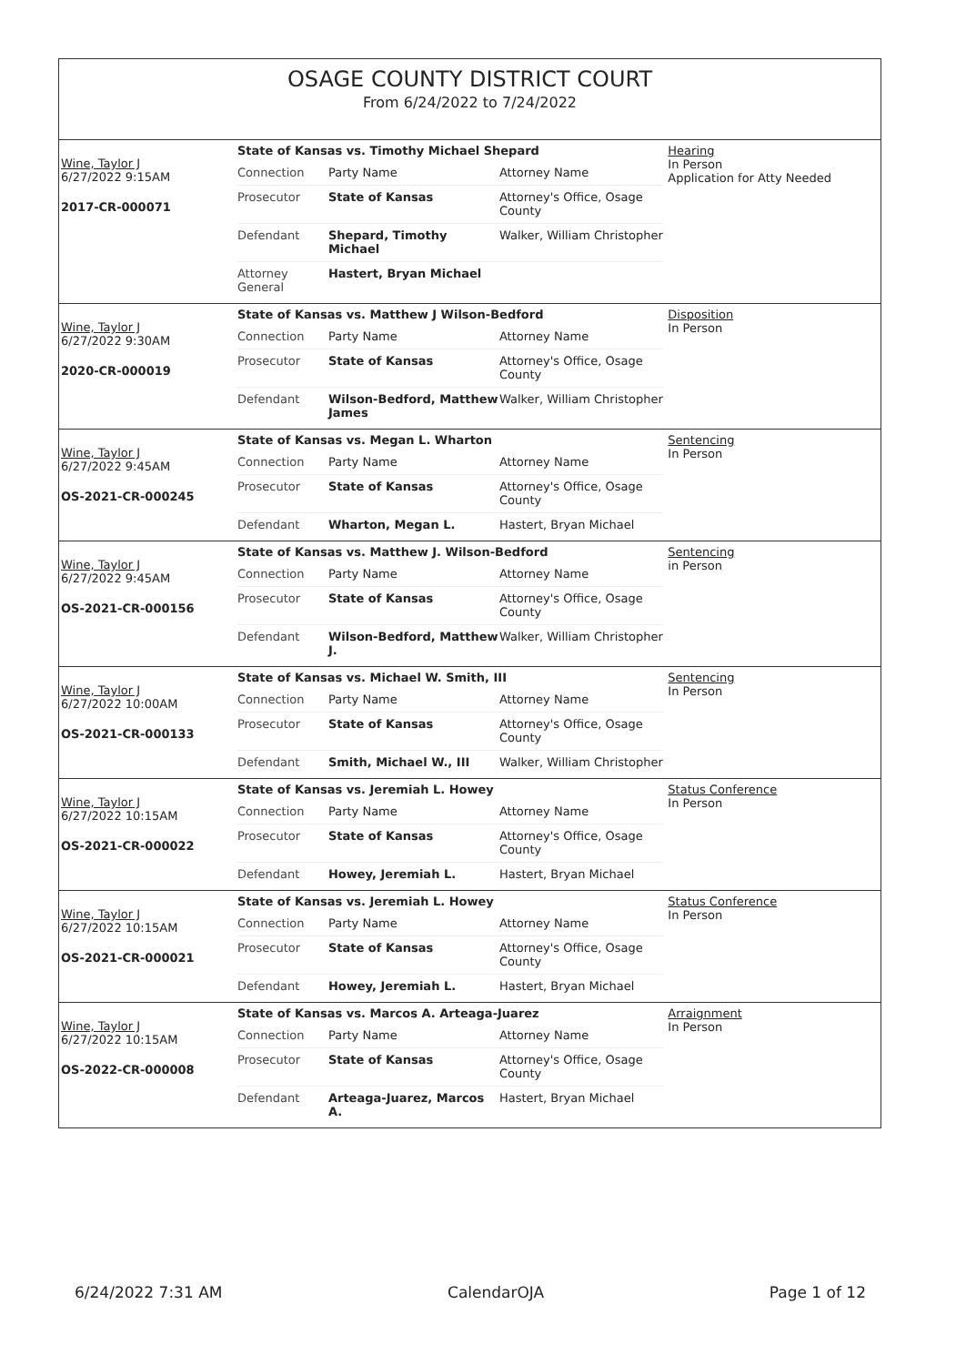OSAGE COUNTY DISTRICT COURT
From 6/24/2022 to 7/24/2022
Wine, Taylor J
6/27/2022 9:15AM
2017-CR-000071
State of Kansas vs. Timothy Michael Shepard
| Connection | Party Name | Attorney Name |
| Prosecutor | State of Kansas | Attorney's Office, Osage County |
| Defendant | Shepard, Timothy Michael | Walker, William Christopher |
| Attorney General | Hastert, Bryan Michael | |
Hearing
In Person
Application for Atty Needed
Wine, Taylor J
6/27/2022 9:30AM
2020-CR-000019
State of Kansas vs. Matthew J Wilson-Bedford
| Connection | Party Name | Attorney Name |
| Prosecutor | State of Kansas | Attorney's Office, Osage County |
| Defendant | Wilson-Bedford, Matthew James | Walker, William Christopher |
Disposition
In Person
Wine, Taylor J
6/27/2022 9:45AM
OS-2021-CR-000245
State of Kansas vs. Megan L. Wharton
| Connection | Party Name | Attorney Name |
| Prosecutor | State of Kansas | Attorney's Office, Osage County |
| Defendant | Wharton, Megan L. | Hastert, Bryan Michael |
Sentencing
In Person
Wine, Taylor J
6/27/2022 9:45AM
OS-2021-CR-000156
State of Kansas vs. Matthew J. Wilson-Bedford
| Connection | Party Name | Attorney Name |
| Prosecutor | State of Kansas | Attorney's Office, Osage County |
| Defendant | Wilson-Bedford, Matthew J. | Walker, William Christopher |
Sentencing
in Person
Wine, Taylor J
6/27/2022 10:00AM
OS-2021-CR-000133
State of Kansas vs. Michael W. Smith, III
| Connection | Party Name | Attorney Name |
| Prosecutor | State of Kansas | Attorney's Office, Osage County |
| Defendant | Smith, Michael W., III | Walker, William Christopher |
Sentencing
In Person
Wine, Taylor J
6/27/2022 10:15AM
OS-2021-CR-000022
State of Kansas vs. Jeremiah L. Howey
| Connection | Party Name | Attorney Name |
| Prosecutor | State of Kansas | Attorney's Office, Osage County |
| Defendant | Howey, Jeremiah L. | Hastert, Bryan Michael |
Status Conference
In Person
Wine, Taylor J
6/27/2022 10:15AM
OS-2021-CR-000021
State of Kansas vs. Jeremiah L. Howey
| Connection | Party Name | Attorney Name |
| Prosecutor | State of Kansas | Attorney's Office, Osage County |
| Defendant | Howey, Jeremiah L. | Hastert, Bryan Michael |
Status Conference
In Person
Wine, Taylor J
6/27/2022 10:15AM
OS-2022-CR-000008
State of Kansas vs. Marcos A. Arteaga-Juarez
| Connection | Party Name | Attorney Name |
| Prosecutor | State of Kansas | Attorney's Office, Osage County |
| Defendant | Arteaga-Juarez, Marcos A. | Hastert, Bryan Michael |
Arraignment
In Person
6/24/2022 7:31 AM CalendarOJA Page 1 of 12